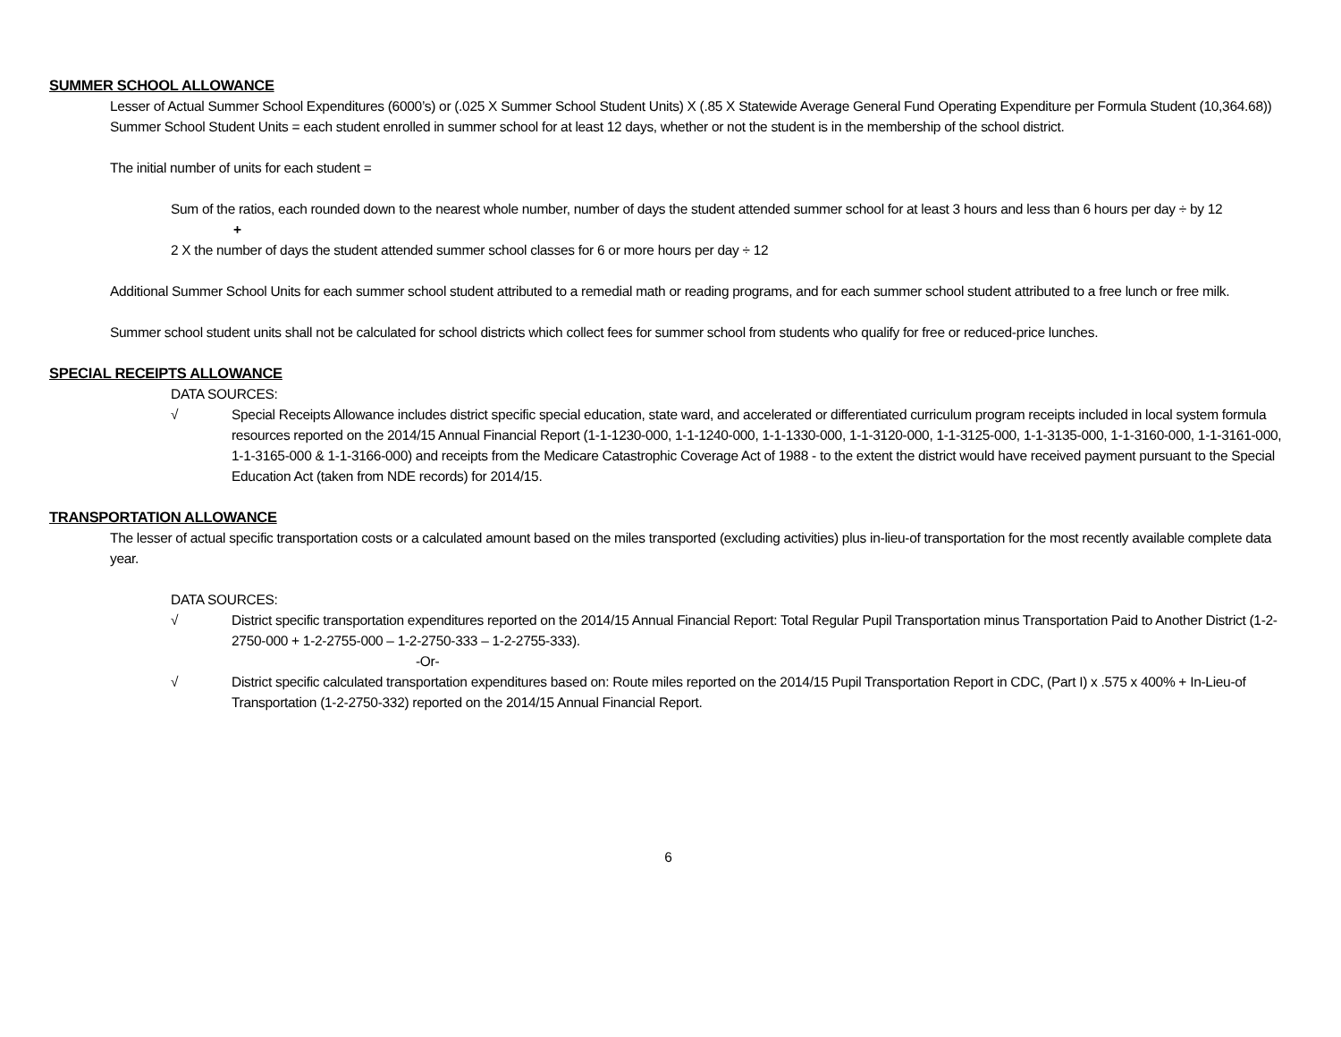SUMMER SCHOOL ALLOWANCE
Lesser of Actual Summer School Expenditures (6000’s) or (.025 X Summer School Student Units) X (.85 X Statewide Average General Fund Operating Expenditure per Formula Student (10,364.68))
Summer School Student Units = each student enrolled in summer school for at least 12 days, whether or not the student is in the membership of the school district.
The initial number of units for each student =
Sum of the ratios, each rounded down to the nearest whole number, number of days the student attended summer school for at least 3 hours and less than 6 hours per day ÷ by 12
+
2 X the number of days the student attended summer school classes for 6 or more hours per day ÷ 12
Additional Summer School Units for each summer school student attributed to a remedial math or reading programs, and for each summer school student attributed to a free lunch or free milk.
Summer school student units shall not be calculated for school districts which collect fees for summer school from students who qualify for free or reduced-price lunches.
SPECIAL RECEIPTS ALLOWANCE
DATA SOURCES:
√ Special Receipts Allowance includes district specific special education, state ward, and accelerated or differentiated curriculum program receipts included in local system formula resources reported on the 2014/15 Annual Financial Report (1-1-1230-000, 1-1-1240-000, 1-1-1330-000, 1-1-3120-000, 1-1-3125-000, 1-1-3135-000, 1-1-3160-000, 1-1-3161-000, 1-1-3165-000 & 1-1-3166-000) and receipts from the Medicare Catastrophic Coverage Act of 1988 - to the extent the district would have received payment pursuant to the Special Education Act (taken from NDE records) for 2014/15.
TRANSPORTATION ALLOWANCE
The lesser of actual specific transportation costs or a calculated amount based on the miles transported (excluding activities) plus in-lieu-of transportation for the most recently available complete data year.
DATA SOURCES:
√ District specific transportation expenditures reported on the 2014/15 Annual Financial Report: Total Regular Pupil Transportation minus Transportation Paid to Another District (1-2-2750-000 + 1-2-2755-000 – 1-2-2750-333 – 1-2-2755-333).
-Or-
√ District specific calculated transportation expenditures based on: Route miles reported on the 2014/15 Pupil Transportation Report in CDC, (Part I) x .575 x 400% + In-Lieu-of Transportation (1-2-2750-332) reported on the 2014/15 Annual Financial Report.
6